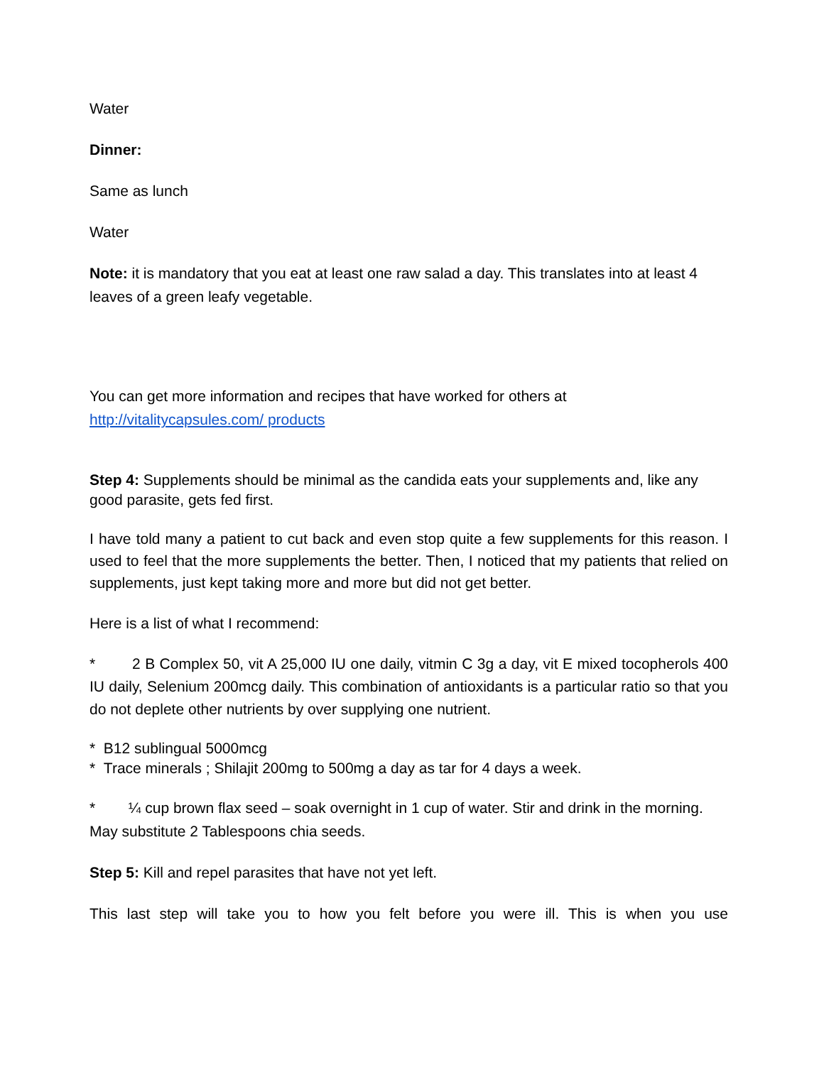Water
Dinner:
Same as lunch
Water
Note: it is mandatory that you eat at least one raw salad a day. This translates into at least 4 leaves of a green leafy vegetable.
You can get more information and recipes that have worked for others at http://vitalitycapsules.com/ products
Step 4: Supplements should be minimal as the candida eats your supplements and, like any good parasite, gets fed first.
I have told many a patient to cut back and even stop quite a few supplements for this reason. I used to feel that the more supplements the better. Then, I noticed that my patients that relied on supplements, just kept taking more and more but did not get better.
Here is a list of what I recommend:
* 2 B Complex 50, vit A 25,000 IU one daily, vitmin C 3g a day, vit E mixed tocopherols 400 IU daily, Selenium 200mcg daily. This combination of antioxidants is a particular ratio so that you do not deplete other nutrients by over supplying one nutrient.
* B12 sublingual 5000mcg
* Trace minerals ; Shilajit 200mg to 500mg a day as tar for 4 days a week.
* ¼ cup brown flax seed – soak overnight in 1 cup of water. Stir and drink in the morning. May substitute 2 Tablespoons chia seeds.
Step 5: Kill and repel parasites that have not yet left.
This last step will take you to how you felt before you were ill. This is when you use